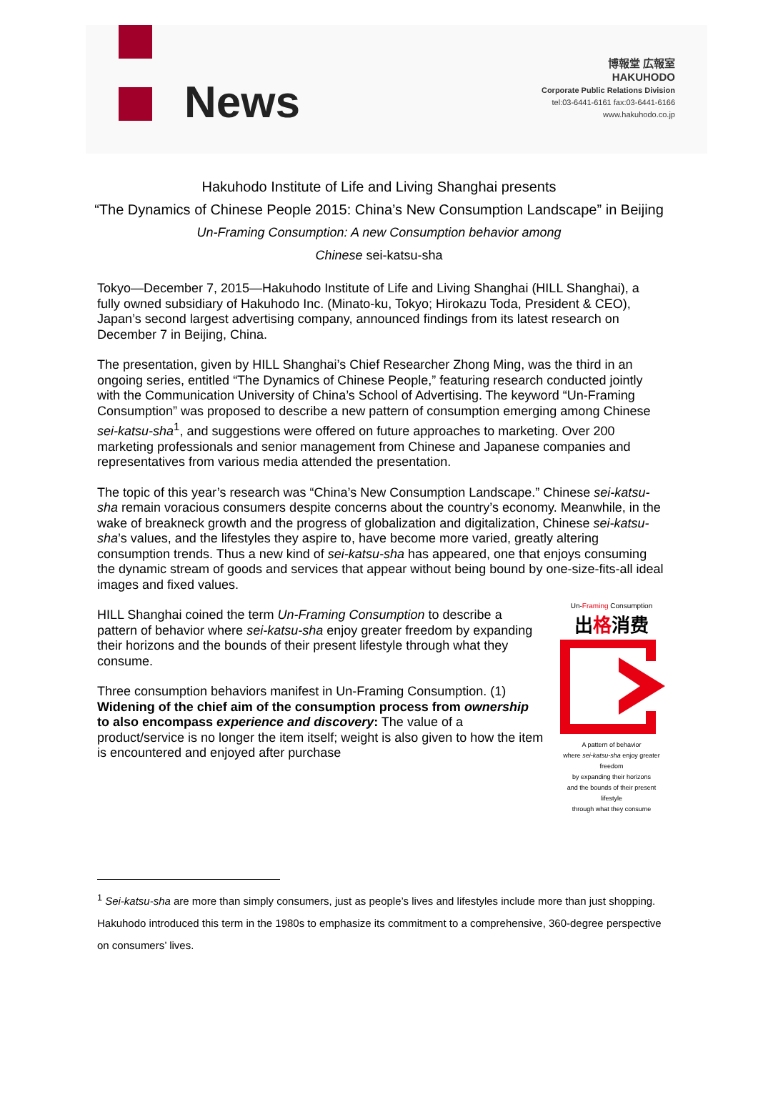News
博報堂 広報室
HAKUHODO
Corporate Public Relations Division
tel:03-6441-6161 fax:03-6441-6166
www.hakuhodo.co.jp
Hakuhodo Institute of Life and Living Shanghai presents
“The Dynamics of Chinese People 2015: China’s New Consumption Landscape” in Beijing
Un-Framing Consumption: A new Consumption behavior among
Chinese sei-katsu-sha
Tokyo—December 7, 2015—Hakuhodo Institute of Life and Living Shanghai (HILL Shanghai), a fully owned subsidiary of Hakuhodo Inc. (Minato-ku, Tokyo; Hirokazu Toda, President & CEO), Japan’s second largest advertising company, announced findings from its latest research on December 7 in Beijing, China.
The presentation, given by HILL Shanghai’s Chief Researcher Zhong Ming, was the third in an ongoing series, entitled “The Dynamics of Chinese People,” featuring research conducted jointly with the Communication University of China’s School of Advertising. The keyword “Un-Framing Consumption” was proposed to describe a new pattern of consumption emerging among Chinese sei-katsu-sha<sup>1</sup>, and suggestions were offered on future approaches to marketing. Over 200 marketing professionals and senior management from Chinese and Japanese companies and representatives from various media attended the presentation.
The topic of this year’s research was “China’s New Consumption Landscape.” Chinese sei-katsu-sha remain voracious consumers despite concerns about the country’s economy. Meanwhile, in the wake of breakneck growth and the progress of globalization and digitalization, Chinese sei-katsu-sha’s values, and the lifestyles they aspire to, have become more varied, greatly altering consumption trends. Thus a new kind of sei-katsu-sha has appeared, one that enjoys consuming the dynamic stream of goods and services that appear without being bound by one-size-fits-all ideal images and fixed values.
HILL Shanghai coined the term Un-Framing Consumption to describe a pattern of behavior where sei-katsu-sha enjoy greater freedom by expanding their horizons and the bounds of their present lifestyle through what they consume.
Three consumption behaviors manifest in Un-Framing Consumption. (1) Widening of the chief aim of the consumption process from ownership to also encompass experience and discovery: The value of a product/service is no longer the item itself; weight is also given to how the item is encountered and enjoyed after purchase
Un-Framing Consumption
出格消费
A pattern of behavior
where sei-katsu-sha enjoy greater freedom
by expanding their horizons
and the bounds of their present lifestyle
through what they consume
<sup>1</sup> Sei-katsu-sha are more than simply consumers, just as people’s lives and lifestyles include more than just shopping. Hakuhodo introduced this term in the 1980s to emphasize its commitment to a comprehensive, 360-degree perspective on consumers’ lives.